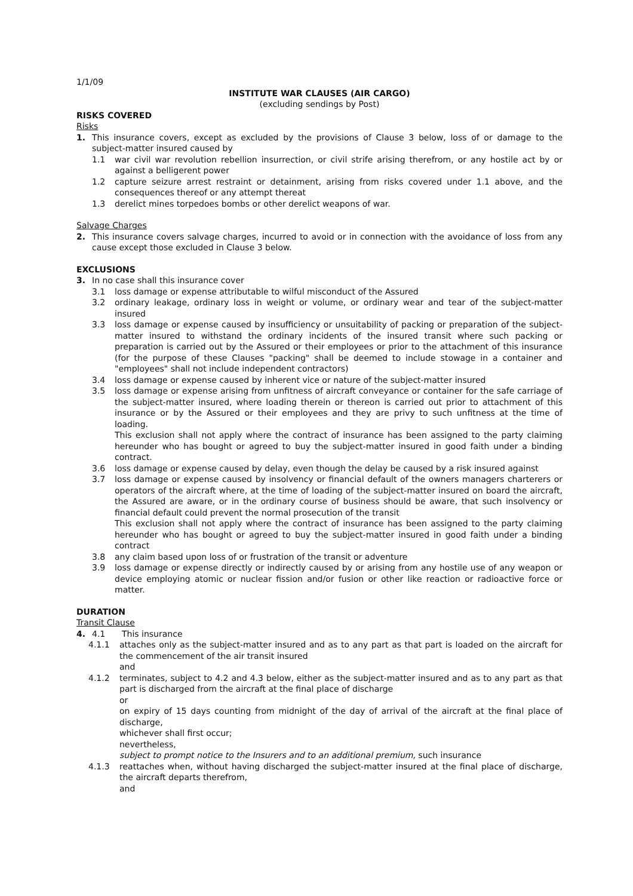1/1/09
INSTITUTE WAR CLAUSES (AIR CARGO)
(excluding sendings by Post)
RISKS COVERED
Risks
1. This insurance covers, except as excluded by the provisions of Clause 3 below, loss of or damage to the subject-matter insured caused by
1.1 war civil war revolution rebellion insurrection, or civil strife arising therefrom, or any hostile act by or against a belligerent power
1.2 capture seizure arrest restraint or detainment, arising from risks covered under 1.1 above, and the consequences thereof or any attempt thereat
1.3 derelict mines torpedoes bombs or other derelict weapons of war.
Salvage Charges
2. This insurance covers salvage charges, incurred to avoid or in connection with the avoidance of loss from any cause except those excluded in Clause 3 below.
EXCLUSIONS
3. In no case shall this insurance cover
3.1 loss damage or expense attributable to wilful misconduct of the Assured
3.2 ordinary leakage, ordinary loss in weight or volume, or ordinary wear and tear of the subject-matter insured
3.3 loss damage or expense caused by insufficiency or unsuitability of packing or preparation of the subject-matter insured to withstand the ordinary incidents of the insured transit where such packing or preparation is carried out by the Assured or their employees or prior to the attachment of this insurance (for the purpose of these Clauses "packing" shall be deemed to include stowage in a container and "employees" shall not include independent contractors)
3.4 loss damage or expense caused by inherent vice or nature of the subject-matter insured
3.5 loss damage or expense arising from unfitness of aircraft conveyance or container for the safe carriage of the subject-matter insured, where loading therein or thereon is carried out prior to attachment of this insurance or by the Assured or their employees and they are privy to such unfitness at the time of loading.
This exclusion shall not apply where the contract of insurance has been assigned to the party claiming hereunder who has bought or agreed to buy the subject-matter insured in good faith under a binding contract.
3.6 loss damage or expense caused by delay, even though the delay be caused by a risk insured against
3.7 loss damage or expense caused by insolvency or financial default of the owners managers charterers or operators of the aircraft where, at the time of loading of the subject-matter insured on board the aircraft, the Assured are aware, or in the ordinary course of business should be aware, that such insolvency or financial default could prevent the normal prosecution of the transit
This exclusion shall not apply where the contract of insurance has been assigned to the party claiming hereunder who has bought or agreed to buy the subject-matter insured in good faith under a binding contract
3.8 any claim based upon loss of or frustration of the transit or adventure
3.9 loss damage or expense directly or indirectly caused by or arising from any hostile use of any weapon or device employing atomic or nuclear fission and/or fusion or other like reaction or radioactive force or matter.
DURATION
Transit Clause
4. 4.1 This insurance
4.1.1 attaches only as the subject-matter insured and as to any part as that part is loaded on the aircraft for the commencement of the air transit insured
and
4.1.2 terminates, subject to 4.2 and 4.3 below, either as the subject-matter insured and as to any part as that part is discharged from the aircraft at the final place of discharge
or
on expiry of 15 days counting from midnight of the day of arrival of the aircraft at the final place of discharge,
whichever shall first occur;
nevertheless,
subject to prompt notice to the Insurers and to an additional premium, such insurance
4.1.3 reattaches when, without having discharged the subject-matter insured at the final place of discharge, the aircraft departs therefrom,
and